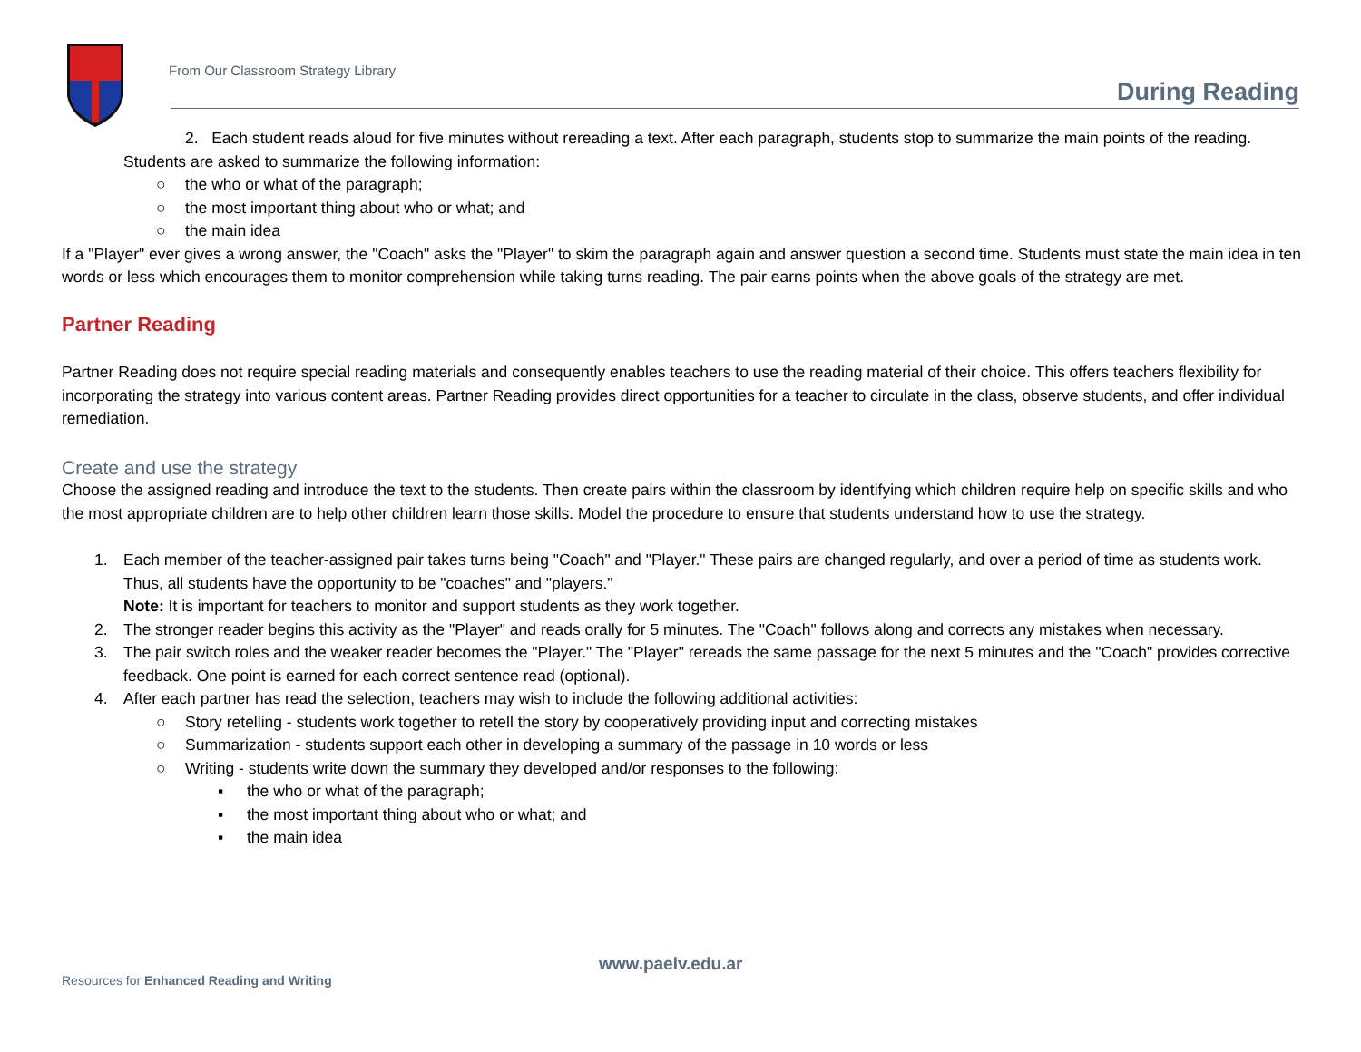From Our Classroom Strategy Library
During Reading
2. Each student reads aloud for five minutes without rereading a text. After each paragraph, students stop to summarize the main points of the reading. Students are asked to summarize the following information:
○ the who or what of the paragraph;
○ the most important thing about who or what; and
○ the main idea
If a "Player" ever gives a wrong answer, the "Coach" asks the "Player" to skim the paragraph again and answer question a second time. Students must state the main idea in ten words or less which encourages them to monitor comprehension while taking turns reading. The pair earns points when the above goals of the strategy are met.
Partner Reading
Partner Reading does not require special reading materials and consequently enables teachers to use the reading material of their choice. This offers teachers flexibility for incorporating the strategy into various content areas. Partner Reading provides direct opportunities for a teacher to circulate in the class, observe students, and offer individual remediation.
Create and use the strategy
Choose the assigned reading and introduce the text to the students. Then create pairs within the classroom by identifying which children require help on specific skills and who the most appropriate children are to help other children learn those skills. Model the procedure to ensure that students understand how to use the strategy.
1. Each member of the teacher-assigned pair takes turns being "Coach" and "Player." These pairs are changed regularly, and over a period of time as students work. Thus, all students have the opportunity to be "coaches" and "players."
Note: It is important for teachers to monitor and support students as they work together.
2. The stronger reader begins this activity as the "Player" and reads orally for 5 minutes. The "Coach" follows along and corrects any mistakes when necessary.
3. The pair switch roles and the weaker reader becomes the "Player." The "Player" rereads the same passage for the next 5 minutes and the "Coach" provides corrective feedback. One point is earned for each correct sentence read (optional).
4. After each partner has read the selection, teachers may wish to include the following additional activities:
○ Story retelling - students work together to retell the story by cooperatively providing input and correcting mistakes
○ Summarization - students support each other in developing a summary of the passage in 10 words or less
○ Writing - students write down the summary they developed and/or responses to the following:
▪ the who or what of the paragraph;
▪ the most important thing about who or what; and
▪ the main idea
www.paelv.edu.ar
Resources for Enhanced Reading and Writing